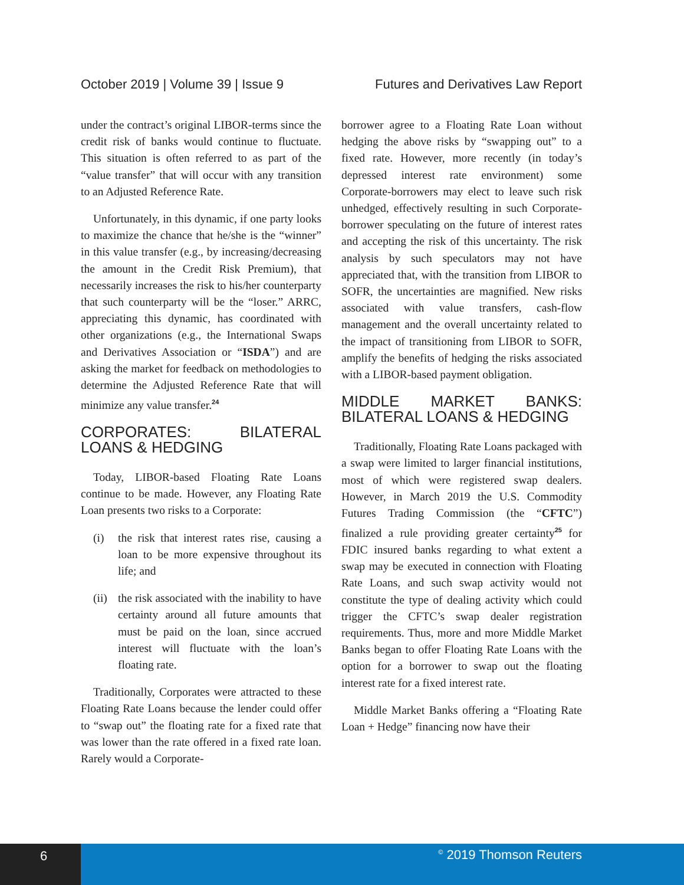October 2019 | Volume 39 | Issue 9 Futures and Derivatives Law Report
under the contract’s original LIBOR-terms since the credit risk of banks would continue to fluctuate. This situation is often referred to as part of the “value transfer” that will occur with any transition to an Adjusted Reference Rate.
Unfortunately, in this dynamic, if one party looks to maximize the chance that he/she is the “winner” in this value transfer (e.g., by increasing/decreasing the amount in the Credit Risk Premium), that necessarily increases the risk to his/her counterparty that such counterparty will be the “loser.” ARRC, appreciating this dynamic, has coordinated with other organizations (e.g., the International Swaps and Derivatives Association or “ISDA”) and are asking the market for feedback on methodologies to determine the Adjusted Reference Rate that will minimize any value transfer.<sup>24</sup>
CORPORATES: BILATERAL LOANS & HEDGING
Today, LIBOR-based Floating Rate Loans continue to be made. However, any Floating Rate Loan presents two risks to a Corporate:
(i) the risk that interest rates rise, causing a loan to be more expensive throughout its life; and
(ii) the risk associated with the inability to have certainty around all future amounts that must be paid on the loan, since accrued interest will fluctuate with the loan’s floating rate.
Traditionally, Corporates were attracted to these Floating Rate Loans because the lender could offer to “swap out” the floating rate for a fixed rate that was lower than the rate offered in a fixed rate loan. Rarely would a Corporate-
borrower agree to a Floating Rate Loan without hedging the above risks by “swapping out” to a fixed rate. However, more recently (in today’s depressed interest rate environment) some Corporate-borrowers may elect to leave such risk unhedged, effectively resulting in such Corporate-borrower speculating on the future of interest rates and accepting the risk of this uncertainty. The risk analysis by such speculators may not have appreciated that, with the transition from LIBOR to SOFR, the uncertainties are magnified. New risks associated with value transfers, cash-flow management and the overall uncertainty related to the impact of transitioning from LIBOR to SOFR, amplify the benefits of hedging the risks associated with a LIBOR-based payment obligation.
MIDDLE MARKET BANKS: BILATERAL LOANS & HEDGING
Traditionally, Floating Rate Loans packaged with a swap were limited to larger financial institutions, most of which were registered swap dealers. However, in March 2019 the U.S. Commodity Futures Trading Commission (the “CFTC”) finalized a rule providing greater certainty<sup>25</sup> for FDIC insured banks regarding to what extent a swap may be executed in connection with Floating Rate Loans, and such swap activity would not constitute the type of dealing activity which could trigger the CFTC’s swap dealer registration requirements. Thus, more and more Middle Market Banks began to offer Floating Rate Loans with the option for a borrower to swap out the floating interest rate for a fixed interest rate.
Middle Market Banks offering a “Floating Rate Loan + Hedge” financing now have their
6
<sup>©</sup> 2019 Thomson Reuters